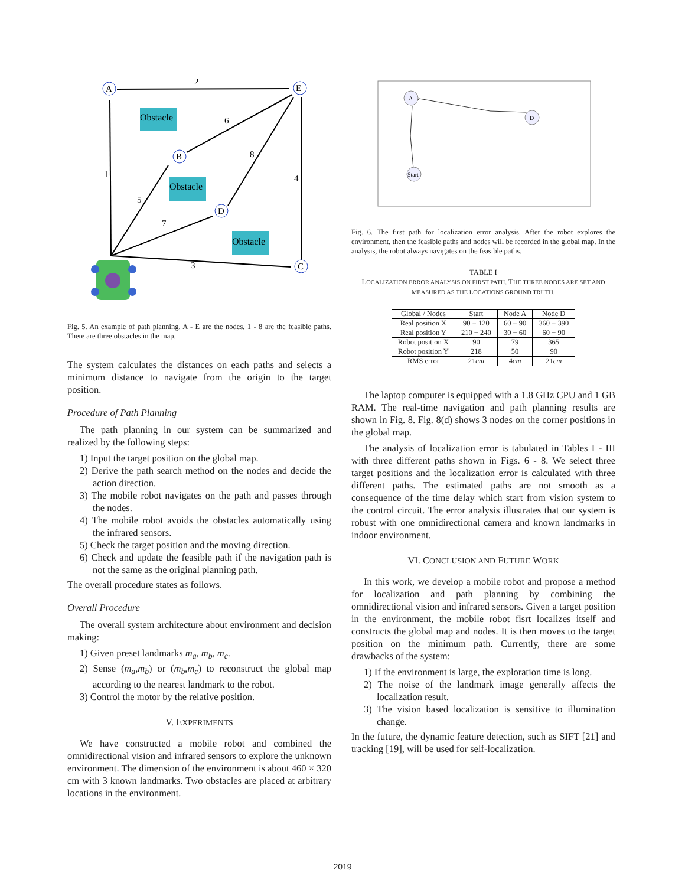Obstacle
Obstacle
Obstacle
A
E
B
D
C
2
6
8
1
4
5
7
3
Fig. 5. An example of path planning. A - E are the nodes, 1 - 8 are the feasible paths. There are three obstacles in the map.
The system calculates the distances on each paths and selects a minimum distance to navigate from the origin to the target position.
Procedure of Path Planning
The path planning in our system can be summarized and realized by the following steps:
1) Input the target position on the global map.
2) Derive the path search method on the nodes and decide the action direction.
3) The mobile robot navigates on the path and passes through the nodes.
4) The mobile robot avoids the obstacles automatically using the infrared sensors.
5) Check the target position and the moving direction.
6) Check and update the feasible path if the navigation path is not the same as the original planning path.
The overall procedure states as follows.
Overall Procedure
The overall system architecture about environment and decision making:
1) Given preset landmarks m<sub>a</sub>, m<sub>b</sub>, m<sub>c</sub>.
2) Sense (m<sub>a</sub>,m<sub>b</sub>) or (m<sub>b</sub>,m<sub>c</sub>) to reconstruct the global map according to the nearest landmark to the robot.
3) Control the motor by the relative position.
V. EXPERIMENTS
We have constructed a mobile robot and combined the omnidirectional vision and infrared sensors to explore the unknown environment. The dimension of the environment is about 460 × 320 cm with 3 known landmarks. Two obstacles are placed at arbitrary locations in the environment.
A
D
Start
Fig. 6. The first path for localization error analysis. After the robot explores the environment, then the feasible paths and nodes will be recorded in the global map. In the analysis, the robot always navigates on the feasible paths.
TABLE I
LOCALIZATION ERROR ANALYSIS ON FIRST PATH. THE THREE NODES ARE SET AND MEASURED AS THE LOCATIONS GROUND TRUTH.
| Global / Nodes | Start | Node A | Node D |
| Real position X | 90 − 120 | 60 − 90 | 360 − 390 |
| Real position Y | 210 − 240 | 30 − 60 | 60 − 90 |
| Robot position X | 90 | 79 | 365 |
| Robot position Y | 218 | 50 | 90 |
| RMS error | 21 cm | 4 cm | 21 cm |
The laptop computer is equipped with a 1.8 GHz CPU and 1 GB RAM. The real-time navigation and path planning results are shown in Fig. 8. Fig. 8(d) shows 3 nodes on the corner positions in the global map.
The analysis of localization error is tabulated in Tables I - III with three different paths shown in Figs. 6 - 8. We select three target positions and the localization error is calculated with three different paths. The estimated paths are not smooth as a consequence of the time delay which start from vision system to the control circuit. The error analysis illustrates that our system is robust with one omnidirectional camera and known landmarks in indoor environment.
VI. CONCLUSION AND FUTURE WORK
In this work, we develop a mobile robot and propose a method for localization and path planning by combining the omnidirectional vision and infrared sensors. Given a target position in the environment, the mobile robot fisrt localizes itself and constructs the global map and nodes. It is then moves to the target position on the minimum path. Currently, there are some drawbacks of the system:
1) If the environment is large, the exploration time is long.
2) The noise of the landmark image generally affects the localization result.
3) The vision based localization is sensitive to illumination change.
In the future, the dynamic feature detection, such as SIFT [21] and tracking [19], will be used for self-localization.
2019